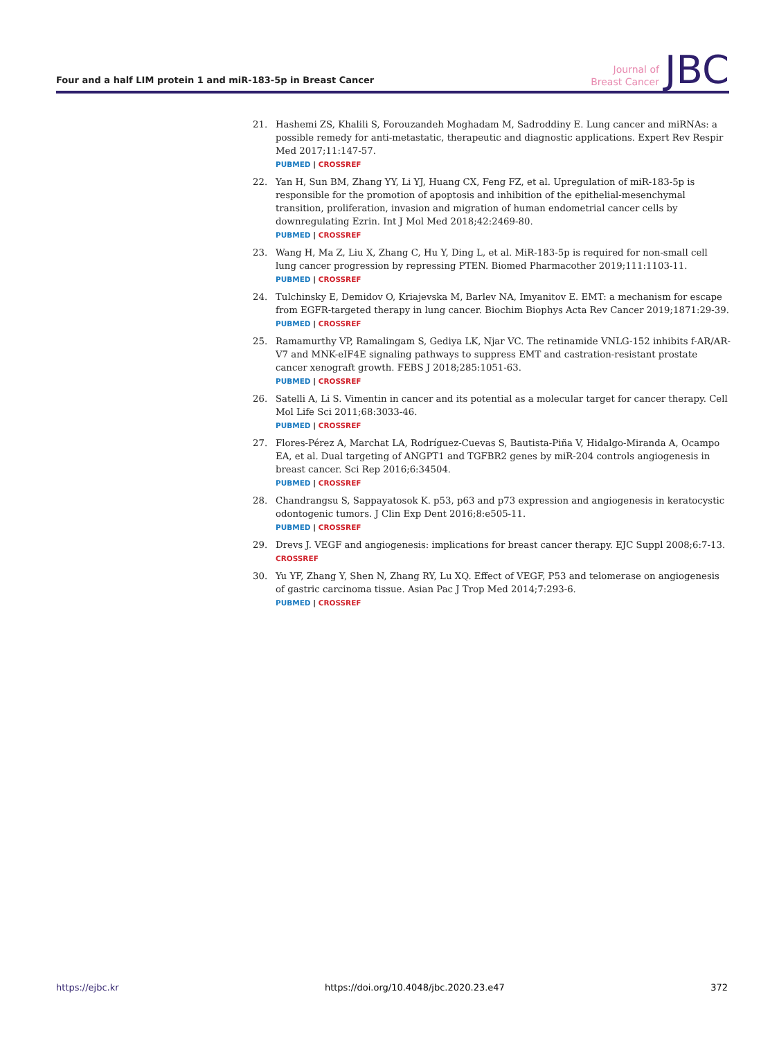Four and a half LIM protein 1 and miR-183-5p in Breast Cancer
Journal of
Breast Cancer
JBC
21. Hashemi ZS, Khalili S, Forouzandeh Moghadam M, Sadroddiny E. Lung cancer and miRNAs: a possible remedy for anti-metastatic, therapeutic and diagnostic applications. Expert Rev Respir Med 2017;11:147-57.
PUBMED | CROSSREF
22. Yan H, Sun BM, Zhang YY, Li YJ, Huang CX, Feng FZ, et al. Upregulation of miR-183-5p is responsible for the promotion of apoptosis and inhibition of the epithelial-mesenchymal transition, proliferation, invasion and migration of human endometrial cancer cells by downregulating Ezrin. Int J Mol Med 2018;42:2469-80.
PUBMED | CROSSREF
23. Wang H, Ma Z, Liu X, Zhang C, Hu Y, Ding L, et al. MiR-183-5p is required for non-small cell lung cancer progression by repressing PTEN. Biomed Pharmacother 2019;111:1103-11.
PUBMED | CROSSREF
24. Tulchinsky E, Demidov O, Kriajevska M, Barlev NA, Imyanitov E. EMT: a mechanism for escape from EGFR-targeted therapy in lung cancer. Biochim Biophys Acta Rev Cancer 2019;1871:29-39.
PUBMED | CROSSREF
25. Ramamurthy VP, Ramalingam S, Gediya LK, Njar VC. The retinamide VNLG-152 inhibits f-AR/AR-V7 and MNK-eIF4E signaling pathways to suppress EMT and castration-resistant prostate cancer xenograft growth. FEBS J 2018;285:1051-63.
PUBMED | CROSSREF
26. Satelli A, Li S. Vimentin in cancer and its potential as a molecular target for cancer therapy. Cell Mol Life Sci 2011;68:3033-46.
PUBMED | CROSSREF
27. Flores-Pérez A, Marchat LA, Rodríguez-Cuevas S, Bautista-Piña V, Hidalgo-Miranda A, Ocampo EA, et al. Dual targeting of ANGPT1 and TGFBR2 genes by miR-204 controls angiogenesis in breast cancer. Sci Rep 2016;6:34504.
PUBMED | CROSSREF
28. Chandrangsu S, Sappayatosok K. p53, p63 and p73 expression and angiogenesis in keratocystic odontogenic tumors. J Clin Exp Dent 2016;8:e505-11.
PUBMED | CROSSREF
29. Drevs J. VEGF and angiogenesis: implications for breast cancer therapy. EJC Suppl 2008;6:7-13.
CROSSREF
30. Yu YF, Zhang Y, Shen N, Zhang RY, Lu XQ. Effect of VEGF, P53 and telomerase on angiogenesis of gastric carcinoma tissue. Asian Pac J Trop Med 2014;7:293-6.
PUBMED | CROSSREF
https://ejbc.kr https://doi.org/10.4048/jbc.2020.23.e47 372